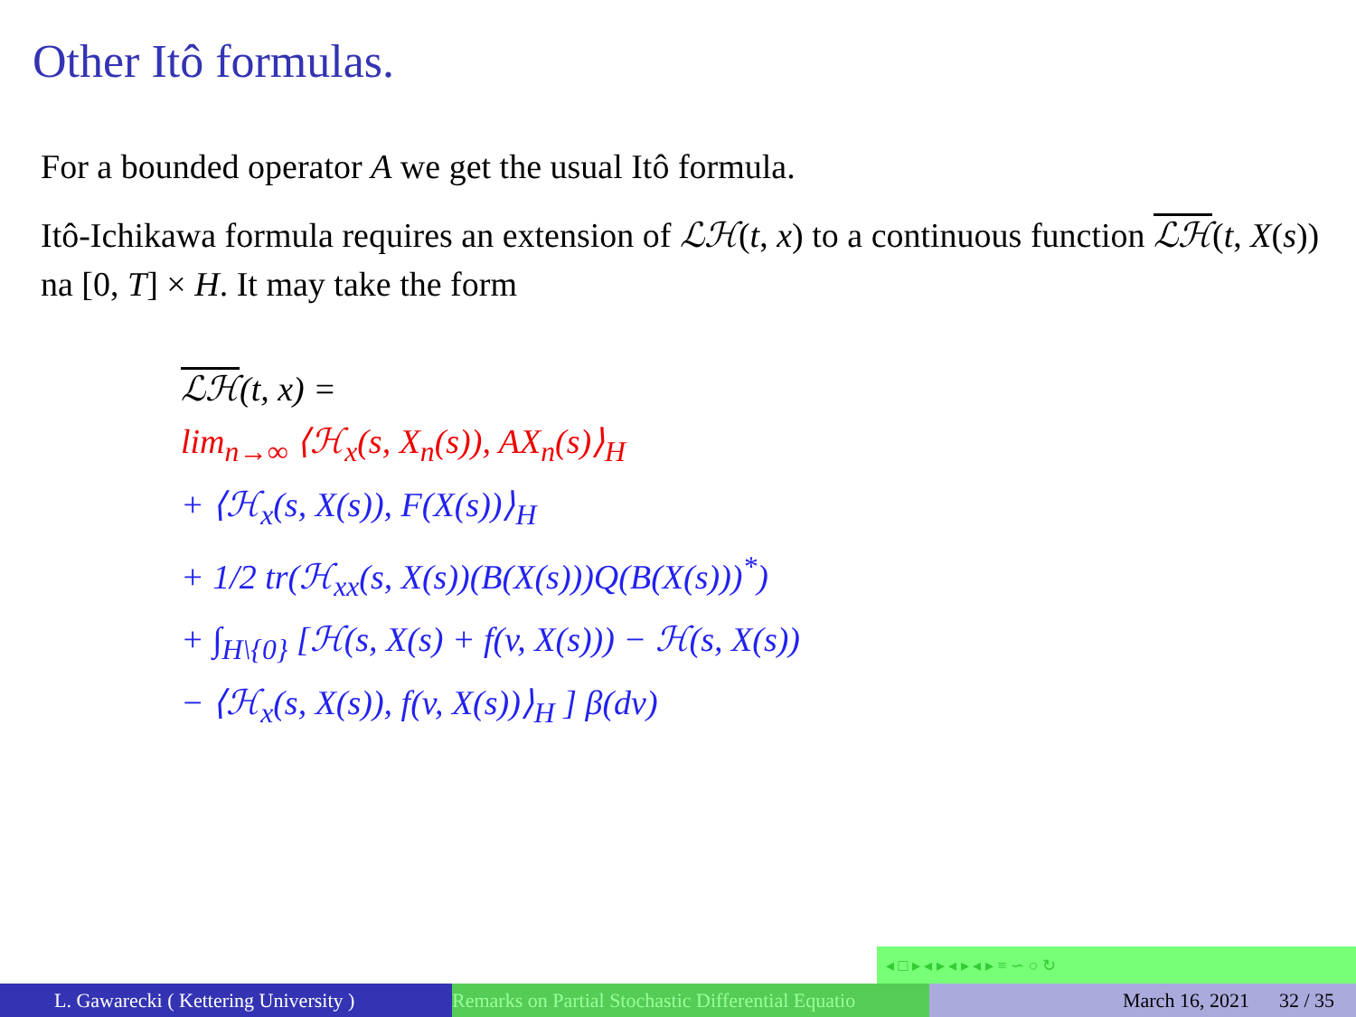Other Itô formulas.
For a bounded operator A we get the usual Itô formula.
Itô-Ichikawa formula requires an extension of ℒℋ(t, x) to a continuous function ℒℋ(t, X(s)) na [0, T] × H. It may take the form
ℒℋ(t, x) =
lim<sub>n→∞</sub> ⟨ℋ<sub>x</sub>(s, X<sub>n</sub>(s)), AX<sub>n</sub>(s)⟩<sub>H</sub>
+ ⟨ℋ<sub>x</sub>(s, X(s)), F(X(s))⟩<sub>H</sub>
+ 1/2 tr(ℋ<sub>xx</sub>(s, X(s))(B(X(s)))Q(B(X(s)))<sup>*</sup>)
+ ∫<sub>H\{0}</sub> [ℋ(s, X(s) + f(v, X(s))) − ℋ(s, X(s))
− ⟨ℋ<sub>x</sub>(s, X(s)), f(v, X(s))⟩<sub>H</sub> ] β(dv)
◂ □ ▸ ◂ ▸ ◂ ▸ ◂ ▸ ≡ ∽ ○ ↻
L. Gawarecki ( Kettering University ) Remarks on Partial Stochastic Differential Equatio March 16, 2021 32 / 35